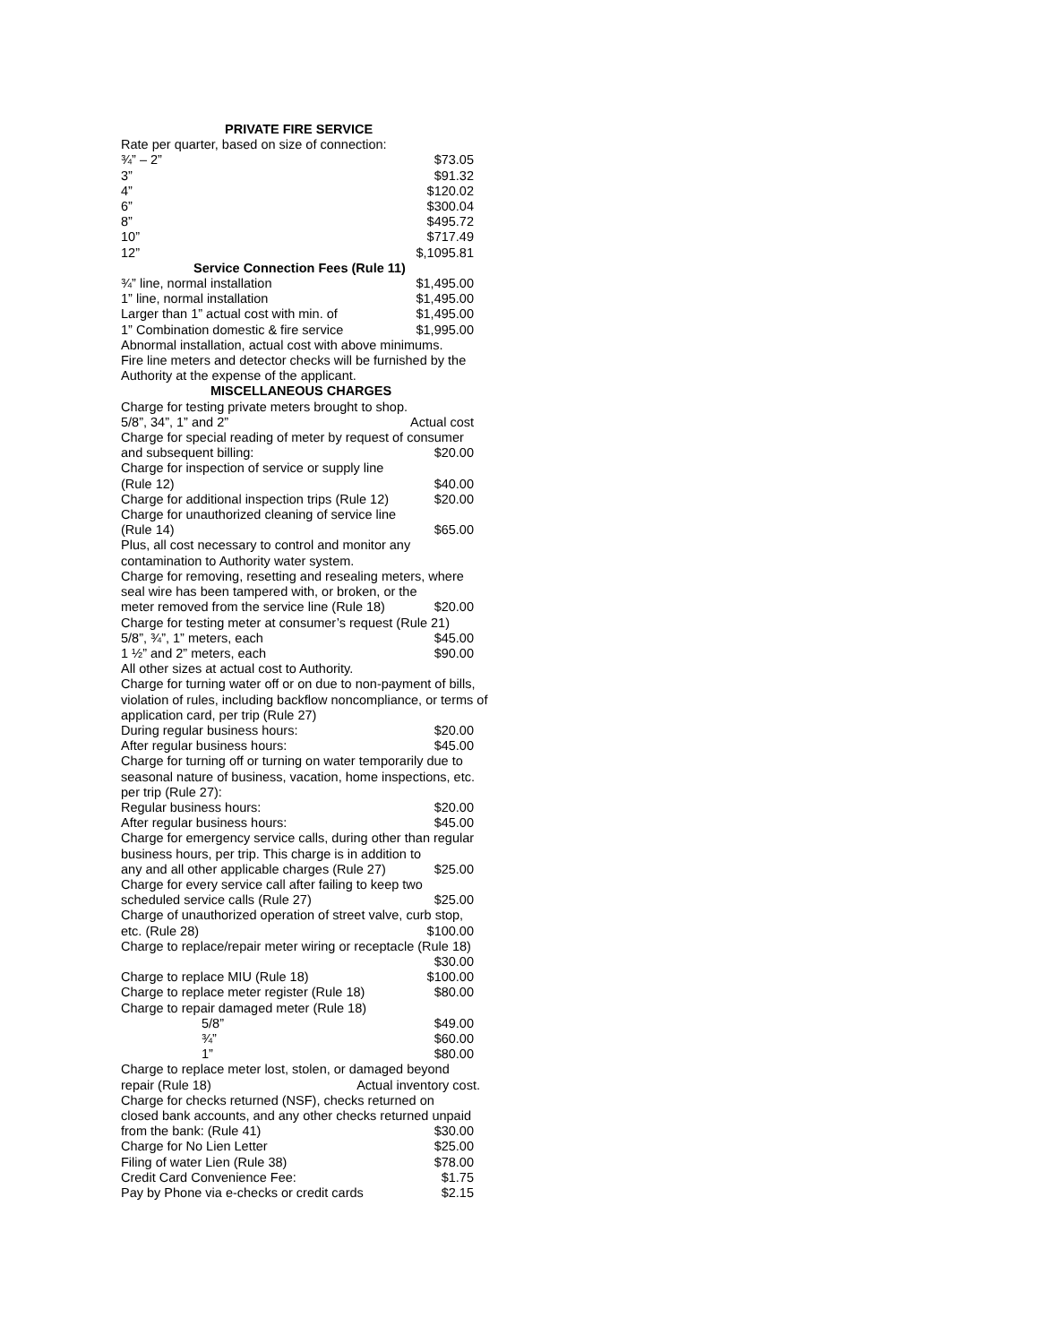PRIVATE FIRE SERVICE
Rate per quarter, based on size of connection:
¾” – 2” $73.05
3” $91.32
4” $120.02
6” $300.04
8” $495.72
10” $717.49
12” $,1095.81
Service Connection Fees (Rule 11)
¾” line, normal installation $1,495.00
1” line, normal installation $1,495.00
Larger than 1” actual cost with min. of $1,495.00
1” Combination domestic & fire service $1,995.00
Abnormal installation, actual cost with above minimums.
Fire line meters and detector checks will be furnished by the Authority at the expense of the applicant.
MISCELLANEOUS CHARGES
Charge for testing private meters brought to shop.
5/8”, 34”, 1” and 2” Actual cost
Charge for special reading of meter by request of consumer
and subsequent billing: $20.00
Charge for inspection of service or supply line
(Rule 12) $40.00
Charge for additional inspection trips (Rule 12) $20.00
Charge for unauthorized cleaning of service line
(Rule 14) $65.00
Plus, all cost necessary to control and monitor any contamination to Authority water system.
Charge for removing, resetting and resealing meters, where seal wire has been tampered with, or broken, or the
meter removed from the service line (Rule 18) $20.00
Charge for testing meter at consumer’s request (Rule 21)
5/8”, ¾”, 1” meters, each $45.00
1 ½” and 2” meters, each $90.00
All other sizes at actual cost to Authority.
Charge for turning water off or on due to non-payment of bills, violation of rules, including backflow noncompliance, or terms of application card, per trip (Rule 27)
During regular business hours: $20.00
After regular business hours: $45.00
Charge for turning off or turning on water temporarily due to seasonal nature of business, vacation, home inspections, etc. per trip (Rule 27):
Regular business hours: $20.00
After regular business hours: $45.00
Charge for emergency service calls, during other than regular business hours, per trip. This charge is in addition to
any and all other applicable charges (Rule 27) $25.00
Charge for every service call after failing to keep two
scheduled service calls (Rule 27) $25.00
Charge of unauthorized operation of street valve, curb stop,
etc. (Rule 28) $100.00
Charge to replace/repair meter wiring or receptacle (Rule 18)
$30.00
Charge to replace MIU (Rule 18) $100.00
Charge to replace meter register (Rule 18) $80.00
Charge to repair damaged meter (Rule 18)
5/8” $49.00
¾” $60.00
1” $80.00
Charge to replace meter lost, stolen, or damaged beyond
repair (Rule 18) Actual inventory cost.
Charge for checks returned (NSF), checks returned on
closed bank accounts, and any other checks returned unpaid
from the bank: (Rule 41) $30.00
Charge for No Lien Letter $25.00
Filing of water Lien (Rule 38) $78.00
Credit Card Convenience Fee: $1.75
Pay by Phone via e-checks or credit cards $2.15